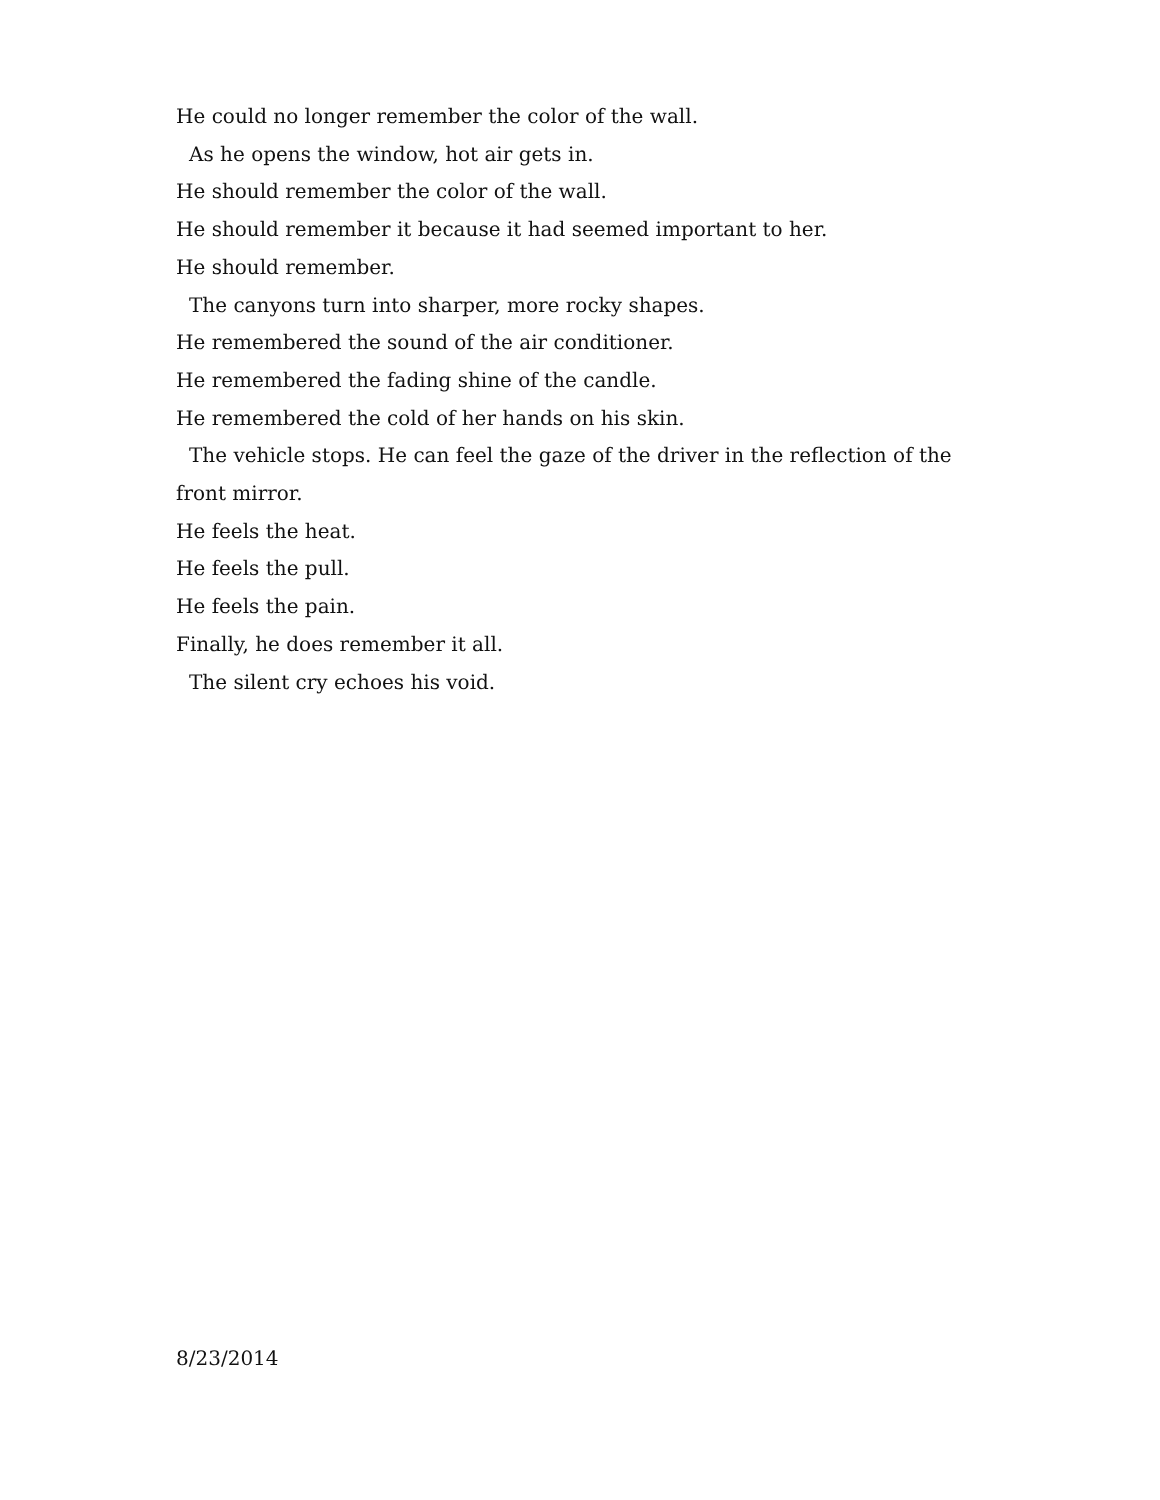He could no longer remember the color of the wall.
As he opens the window, hot air gets in.
He should remember the color of the wall.
He should remember it because it had seemed important to her.
He should remember.
The canyons turn into sharper, more rocky shapes.
He remembered the sound of the air conditioner.
He remembered the fading shine of the candle.
He remembered the cold of her hands on his skin.
The vehicle stops. He can feel the gaze of the driver in the reflection of the front mirror.
He feels the heat.
He feels the pull.
He feels the pain.
Finally, he does remember it all.
The silent cry echoes his void.
8/23/2014